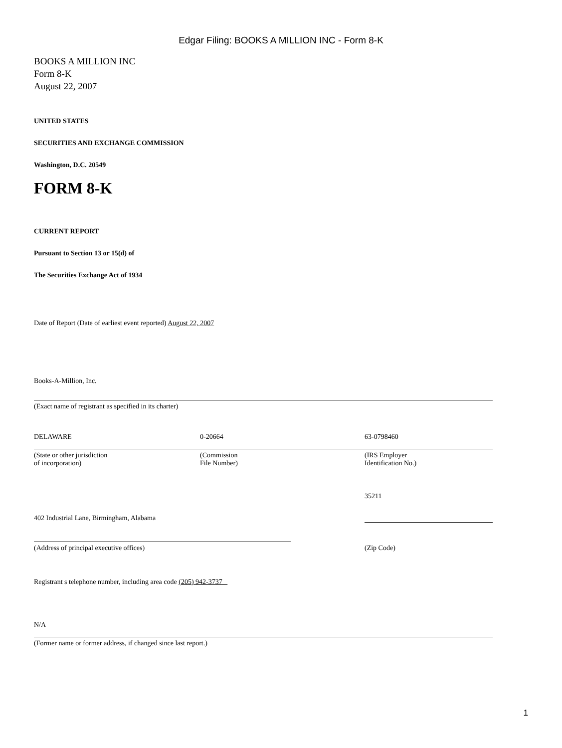Edgar Filing: BOOKS A MILLION INC - Form 8-K
BOOKS A MILLION INC
Form 8-K
August 22, 2007
UNITED STATES
SECURITIES AND EXCHANGE COMMISSION
Washington, D.C. 20549
FORM 8-K
CURRENT REPORT
Pursuant to Section 13 or 15(d) of
The Securities Exchange Act of 1934
Date of Report (Date of earliest event reported) August 22, 2007
Books-A-Million, Inc.
(Exact name of registrant as specified in its charter)
DELAWARE 0-20664 63-0798460
(State or other jurisdiction
of incorporation)
(Commission
File Number)
(IRS Employer
Identification No.)
35211
402 Industrial Lane, Birmingham, Alabama
(Address of principal executive offices) (Zip Code)
Registrant s telephone number, including area code (205) 942-3737
N/A
(Former name or former address, if changed since last report.)
1